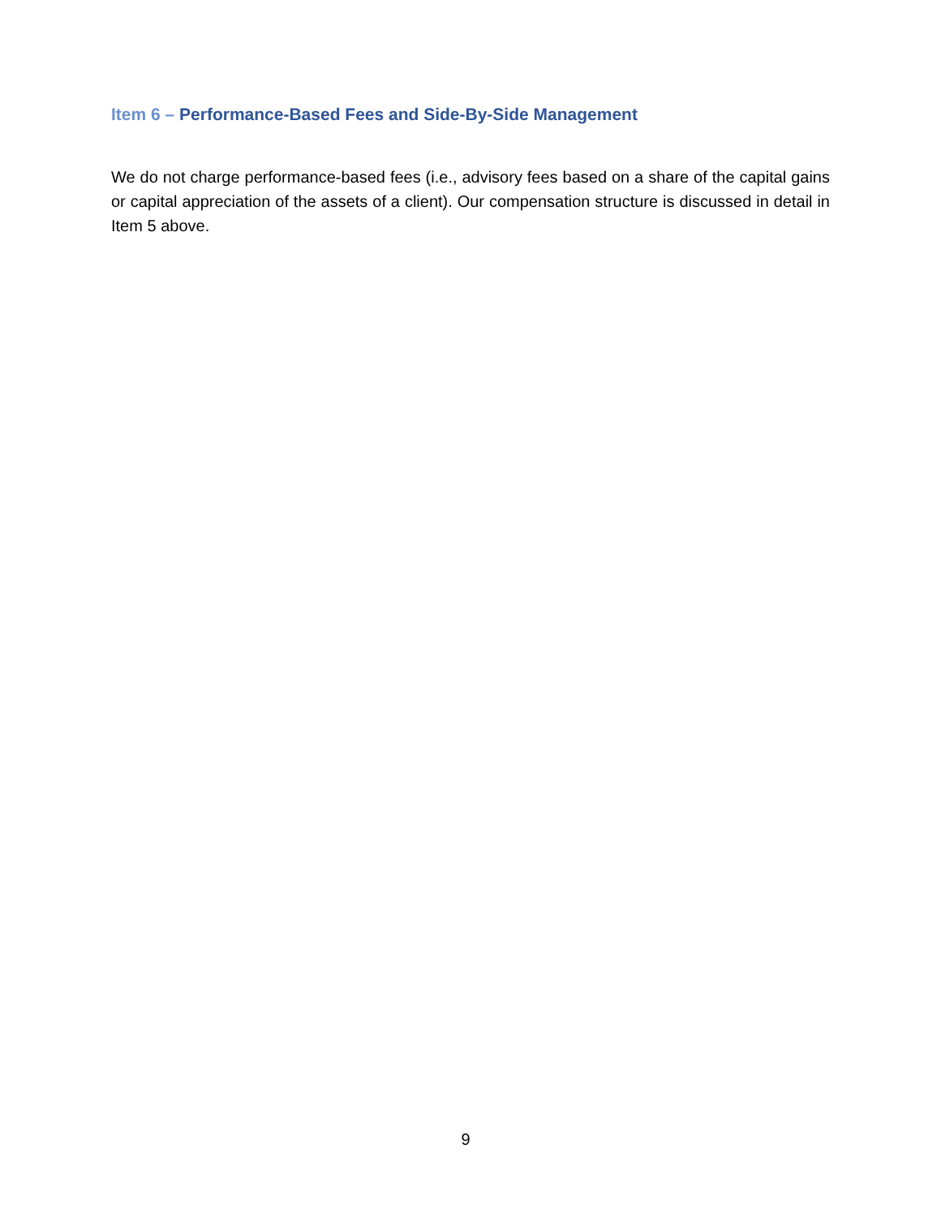Item 6 – Performance-Based Fees and Side-By-Side Management
We do not charge performance-based fees (i.e., advisory fees based on a share of the capital gains or capital appreciation of the assets of a client). Our compensation structure is discussed in detail in Item 5 above.
9